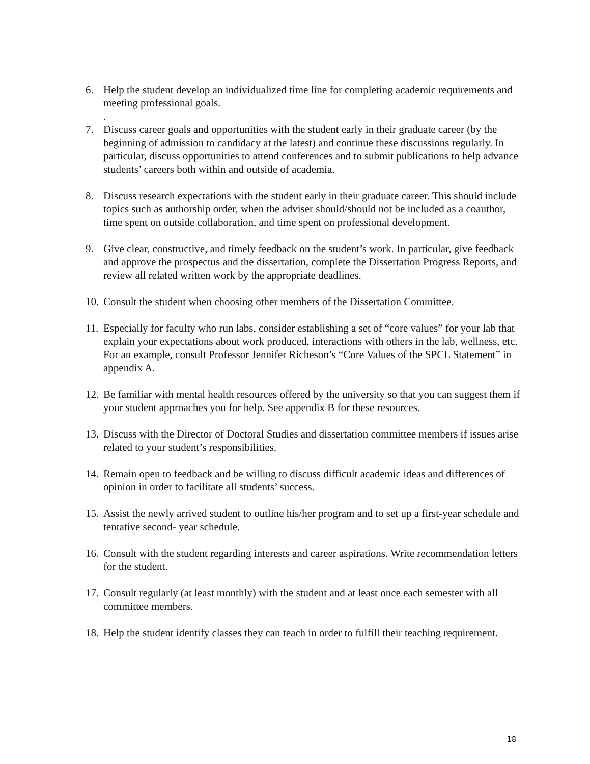6. Help the student develop an individualized time line for completing academic requirements and meeting professional goals.
.
7. Discuss career goals and opportunities with the student early in their graduate career (by the beginning of admission to candidacy at the latest) and continue these discussions regularly. In particular, discuss opportunities to attend conferences and to submit publications to help advance students’ careers both within and outside of academia.
8. Discuss research expectations with the student early in their graduate career. This should include topics such as authorship order, when the adviser should/should not be included as a coauthor, time spent on outside collaboration, and time spent on professional development.
9. Give clear, constructive, and timely feedback on the student’s work. In particular, give feedback and approve the prospectus and the dissertation, complete the Dissertation Progress Reports, and review all related written work by the appropriate deadlines.
10.
Consult the student when choosing other members of the Dissertation Committee.
11.
Especially for faculty who run labs, consider establishing a set of “core values” for your lab that explain your expectations about work produced, interactions with others in the lab, wellness, etc. For an example, consult Professor Jennifer Richeson’s “Core Values of the SPCL Statement” in appendix A.
12.
Be familiar with mental health resources offered by the university so that you can suggest them if your student approaches you for help. See appendix B for these resources.
13.
Discuss with the Director of Doctoral Studies and dissertation committee members if issues arise related to your student’s responsibilities.
14.
Remain open to feedback and be willing to discuss difficult academic ideas and differences of opinion in order to facilitate all students’ success.
15.
Assist the newly arrived student to outline his/her program and to set up a first-year schedule and tentative second- year schedule.
16.
Consult with the student regarding interests and career aspirations. Write recommendation letters for the student.
17.
Consult regularly (at least monthly) with the student and at least once each semester with all committee members.
18.
Help the student identify classes they can teach in order to fulfill their teaching requirement.
18